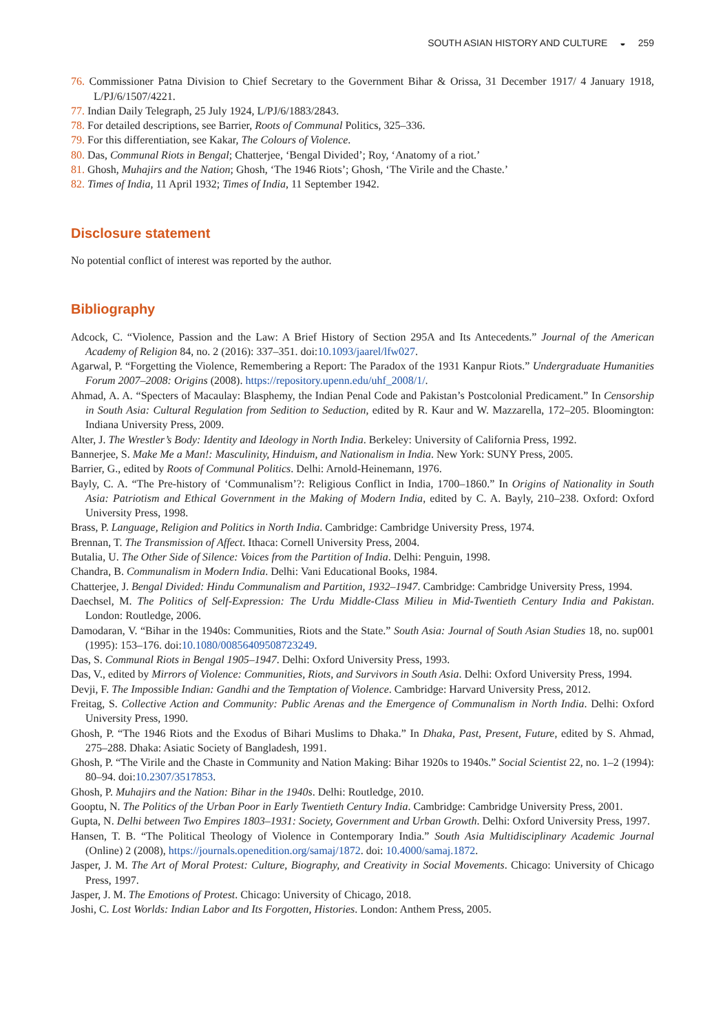SOUTH ASIAN HISTORY AND CULTURE ◒ 259
76. Commissioner Patna Division to Chief Secretary to the Government Bihar & Orissa, 31 December 1917/ 4 January 1918, L/PJ/6/1507/4221.
77. Indian Daily Telegraph, 25 July 1924, L/PJ/6/1883/2843.
78. For detailed descriptions, see Barrier, Roots of Communal Politics, 325–336.
79. For this differentiation, see Kakar, The Colours of Violence.
80. Das, Communal Riots in Bengal; Chatterjee, ‘Bengal Divided’; Roy, ‘Anatomy of a riot.’
81. Ghosh, Muhajirs and the Nation; Ghosh, ‘The 1946 Riots’; Ghosh, ‘The Virile and the Chaste.’
82. Times of India, 11 April 1932; Times of India, 11 September 1942.
Disclosure statement
No potential conflict of interest was reported by the author.
Bibliography
Adcock, C. “Violence, Passion and the Law: A Brief History of Section 295A and Its Antecedents.” Journal of the American Academy of Religion 84, no. 2 (2016): 337–351. doi:10.1093/jaarel/lfw027.
Agarwal, P. “Forgetting the Violence, Remembering a Report: The Paradox of the 1931 Kanpur Riots.” Undergraduate Humanities Forum 2007–2008: Origins (2008). https://repository.upenn.edu/uhf_2008/1/.
Ahmad, A. A. “Specters of Macaulay: Blasphemy, the Indian Penal Code and Pakistan’s Postcolonial Predicament.” In Censorship in South Asia: Cultural Regulation from Sedition to Seduction, edited by R. Kaur and W. Mazzarella, 172–205. Bloomington: Indiana University Press, 2009.
Alter, J. The Wrestler’s Body: Identity and Ideology in North India. Berkeley: University of California Press, 1992.
Bannerjee, S. Make Me a Man!: Masculinity, Hinduism, and Nationalism in India. New York: SUNY Press, 2005.
Barrier, G., edited by Roots of Communal Politics. Delhi: Arnold-Heinemann, 1976.
Bayly, C. A. “The Pre-history of ‘Communalism’?: Religious Conflict in India, 1700–1860.” In Origins of Nationality in South Asia: Patriotism and Ethical Government in the Making of Modern India, edited by C. A. Bayly, 210–238. Oxford: Oxford University Press, 1998.
Brass, P. Language, Religion and Politics in North India. Cambridge: Cambridge University Press, 1974.
Brennan, T. The Transmission of Affect. Ithaca: Cornell University Press, 2004.
Butalia, U. The Other Side of Silence: Voices from the Partition of India. Delhi: Penguin, 1998.
Chandra, B. Communalism in Modern India. Delhi: Vani Educational Books, 1984.
Chatterjee, J. Bengal Divided: Hindu Communalism and Partition, 1932–1947. Cambridge: Cambridge University Press, 1994.
Daechsel, M. The Politics of Self-Expression: The Urdu Middle-Class Milieu in Mid-Twentieth Century India and Pakistan. London: Routledge, 2006.
Damodaran, V. “Bihar in the 1940s: Communities, Riots and the State.” South Asia: Journal of South Asian Studies 18, no. sup001 (1995): 153–176. doi:10.1080/00856409508723249.
Das, S. Communal Riots in Bengal 1905–1947. Delhi: Oxford University Press, 1993.
Das, V., edited by Mirrors of Violence: Communities, Riots, and Survivors in South Asia. Delhi: Oxford University Press, 1994.
Devji, F. The Impossible Indian: Gandhi and the Temptation of Violence. Cambridge: Harvard University Press, 2012.
Freitag, S. Collective Action and Community: Public Arenas and the Emergence of Communalism in North India. Delhi: Oxford University Press, 1990.
Ghosh, P. “The 1946 Riots and the Exodus of Bihari Muslims to Dhaka.” In Dhaka, Past, Present, Future, edited by S. Ahmad, 275–288. Dhaka: Asiatic Society of Bangladesh, 1991.
Ghosh, P. “The Virile and the Chaste in Community and Nation Making: Bihar 1920s to 1940s.” Social Scientist 22, no. 1–2 (1994): 80–94. doi:10.2307/3517853.
Ghosh, P. Muhajirs and the Nation: Bihar in the 1940s. Delhi: Routledge, 2010.
Gooptu, N. The Politics of the Urban Poor in Early Twentieth Century India. Cambridge: Cambridge University Press, 2001.
Gupta, N. Delhi between Two Empires 1803–1931: Society, Government and Urban Growth. Delhi: Oxford University Press, 1997.
Hansen, T. B. “The Political Theology of Violence in Contemporary India.” South Asia Multidisciplinary Academic Journal (Online) 2 (2008), https://journals.openedition.org/samaj/1872. doi: 10.4000/samaj.1872.
Jasper, J. M. The Art of Moral Protest: Culture, Biography, and Creativity in Social Movements. Chicago: University of Chicago Press, 1997.
Jasper, J. M. The Emotions of Protest. Chicago: University of Chicago, 2018.
Joshi, C. Lost Worlds: Indian Labor and Its Forgotten, Histories. London: Anthem Press, 2005.